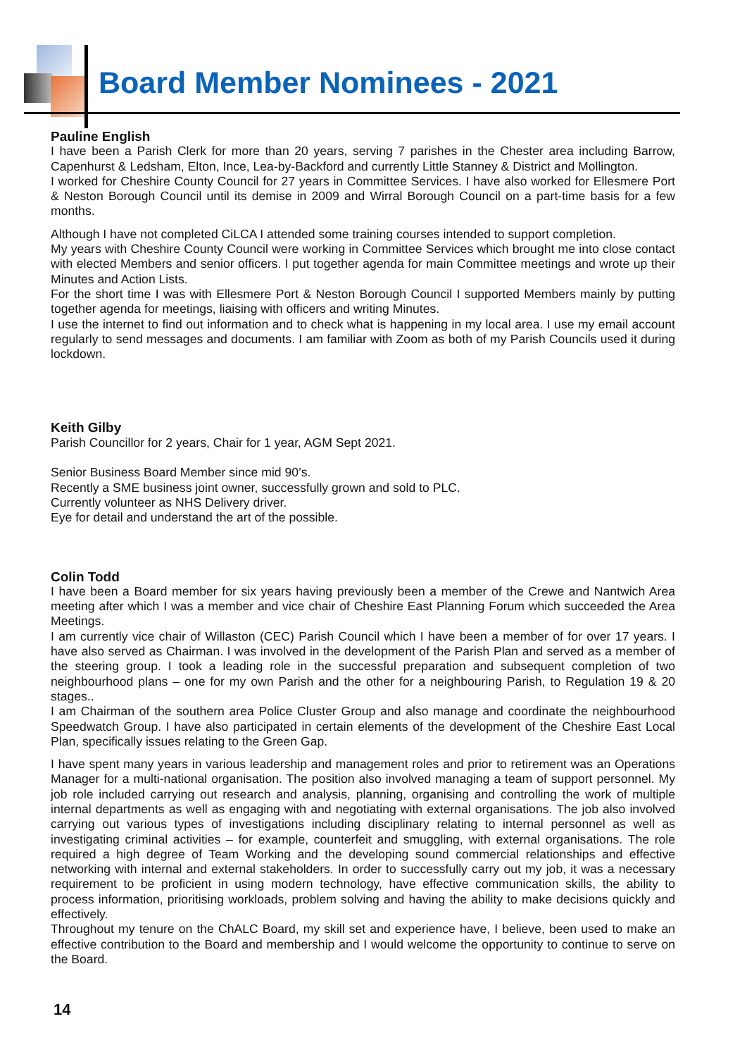Board Member Nominees - 2021
Pauline English
I have been a Parish Clerk for more than 20 years, serving 7 parishes in the Chester area including Barrow, Capenhurst & Ledsham, Elton, Ince, Lea-by-Backford and currently Little Stanney & District and Mollington.
I worked for Cheshire County Council for 27 years in Committee Services. I have also worked for Ellesmere Port & Neston Borough Council until its demise in 2009 and Wirral Borough Council on a part-time basis for a few months.
Although I have not completed CiLCA I attended some training courses intended to support completion.
My years with Cheshire County Council were working in Committee Services which brought me into close contact with elected Members and senior officers. I put together agenda for main Committee meetings and wrote up their Minutes and Action Lists.
For the short time I was with Ellesmere Port & Neston Borough Council I supported Members mainly by putting together agenda for meetings, liaising with officers and writing Minutes.
I use the internet to find out information and to check what is happening in my local area. I use my email account regularly to send messages and documents. I am familiar with Zoom as both of my Parish Councils used it during lockdown.
Keith Gilby
Parish Councillor for 2 years, Chair for 1 year, AGM Sept 2021.
Senior Business Board Member since mid 90’s.
Recently a SME business joint owner, successfully grown and sold to PLC.
Currently volunteer as NHS Delivery driver.
Eye for detail and understand the art of the possible.
Colin Todd
I have been a Board member for six years having previously been a member of the Crewe and Nantwich Area meeting after which I was a member and vice chair of Cheshire East Planning Forum which succeeded the Area Meetings.
I am currently vice chair of Willaston (CEC) Parish Council which I have been a member of for over 17 years. I have also served as Chairman. I was involved in the development of the Parish Plan and served as a member of the steering group. I took a leading role in the successful preparation and subsequent completion of two neighbourhood plans – one for my own Parish and the other for a neighbouring Parish, to Regulation 19 & 20 stages..
I am Chairman of the southern area Police Cluster Group and also manage and coordinate the neighbourhood Speedwatch Group. I have also participated in certain elements of the development of the Cheshire East Local Plan, specifically issues relating to the Green Gap.
I have spent many years in various leadership and management roles and prior to retirement was an Operations Manager for a multi-national organisation. The position also involved managing a team of support personnel. My job role included carrying out research and analysis, planning, organising and controlling the work of multiple internal departments as well as engaging with and negotiating with external organisations. The job also involved carrying out various types of investigations including disciplinary relating to internal personnel as well as investigating criminal activities – for example, counterfeit and smuggling, with external organisations. The role required a high degree of Team Working and the developing sound commercial relationships and effective networking with internal and external stakeholders. In order to successfully carry out my job, it was a necessary requirement to be proficient in using modern technology, have effective communication skills, the ability to process information, prioritising workloads, problem solving and having the ability to make decisions quickly and effectively.
Throughout my tenure on the ChALC Board, my skill set and experience have, I believe, been used to make an effective contribution to the Board and membership and I would welcome the opportunity to continue to serve on the Board.
14